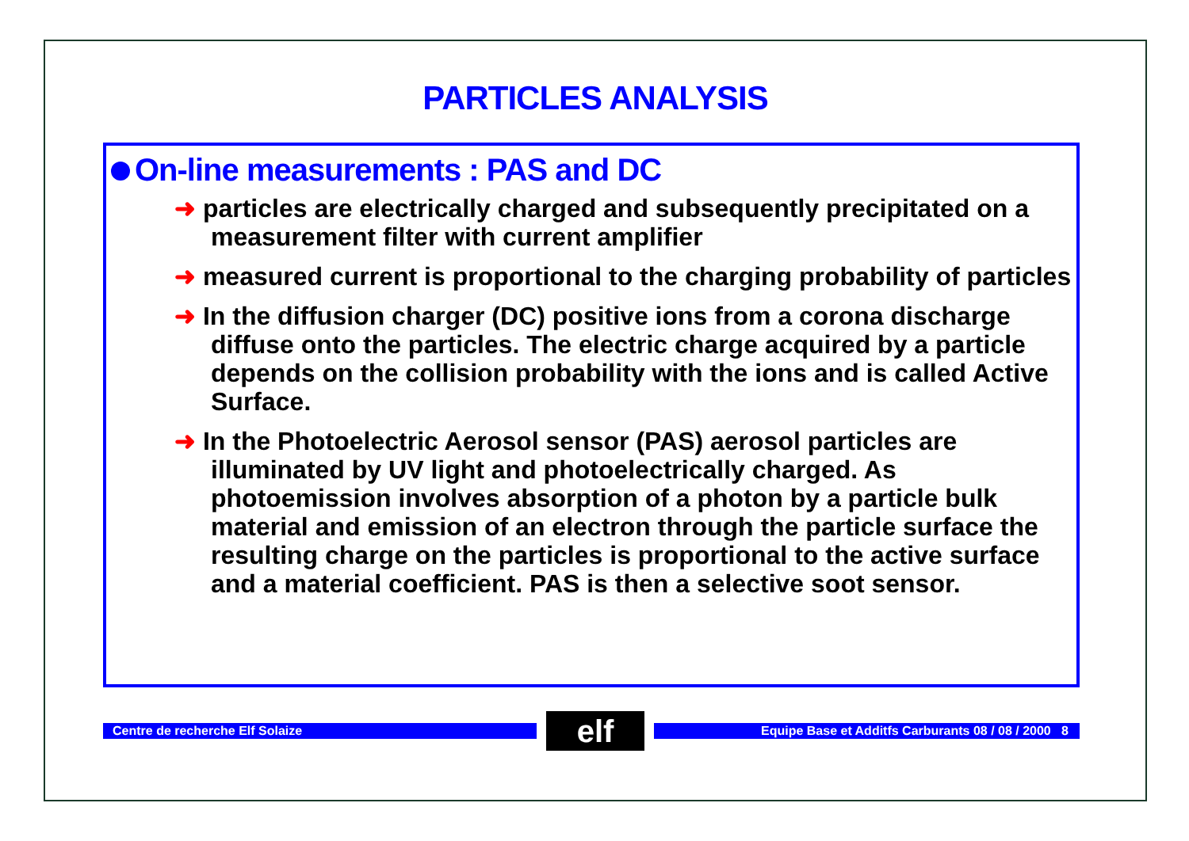PARTICLES ANALYSIS
On-line measurements : PAS and DC
➜ particles are electrically charged and subsequently precipitated on a measurement filter with current amplifier
➜ measured current is proportional to the charging probability of particles
➜ In the diffusion charger (DC) positive ions from a corona discharge diffuse onto the particles. The electric charge acquired by a particle depends on the collision probability with the ions and is called Active Surface.
➜ In the Photoelectric Aerosol sensor (PAS) aerosol particles are illuminated by UV light and photoelectrically charged. As photoemission involves absorption of a photon by a particle bulk material and emission of an electron through the particle surface the resulting charge on the particles is proportional to the active surface and a material coefficient. PAS is then a selective soot sensor.
Centre de recherche Elf Solaize
elf
Equipe Base et Additfs Carburants 08 / 08 / 2000 8